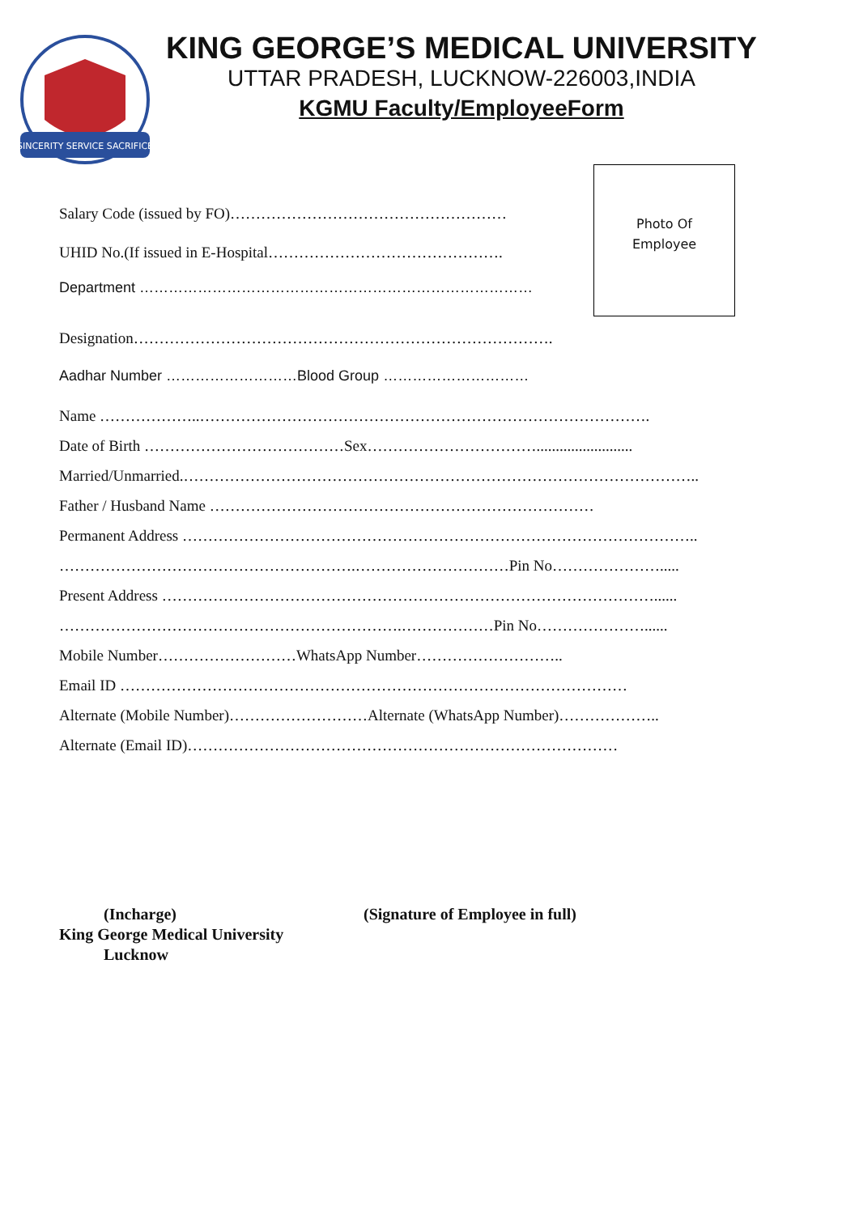SINCERITY SERVICE SACRIFICE
KING GEORGE’S MEDICAL UNIVERSITY
UTTAR PRADESH, LUCKNOW-226003,INDIA
KGMU Faculty/EmployeeForm
Salary Code (issued by FO)………………………………………………
UHID No.(If issued in E-Hospital……………………………………….
Department ………………………………………………………………………
Photo Of
Employee
Designation……………………………………………………………………….
Aadhar Number ………………………Blood Group …………………………
Name ………………..…………………………………………………………………………….
Date of Birth …………………………………Sex…………………………….........................
Married/Unmarried.………………………………………………………………………………………..
Father / Husband Name …………………………………………………………………
Permanent Address ………………………………………………………………………………………..
………………………………………………….…………………………Pin No………………….....
Present Address ……………………………………………………………………………………......
………………………………………………………….………………Pin No…………………......
Mobile Number………………………WhatsApp Number………………………..
Email ID ………………………………………………………………………………………
Alternate (Mobile Number)………………………Alternate (WhatsApp Number)………………..
Alternate (Email ID)…………………………………………………………………………
(Incharge)
King George Medical University
Lucknow
(Signature of Employee in full)